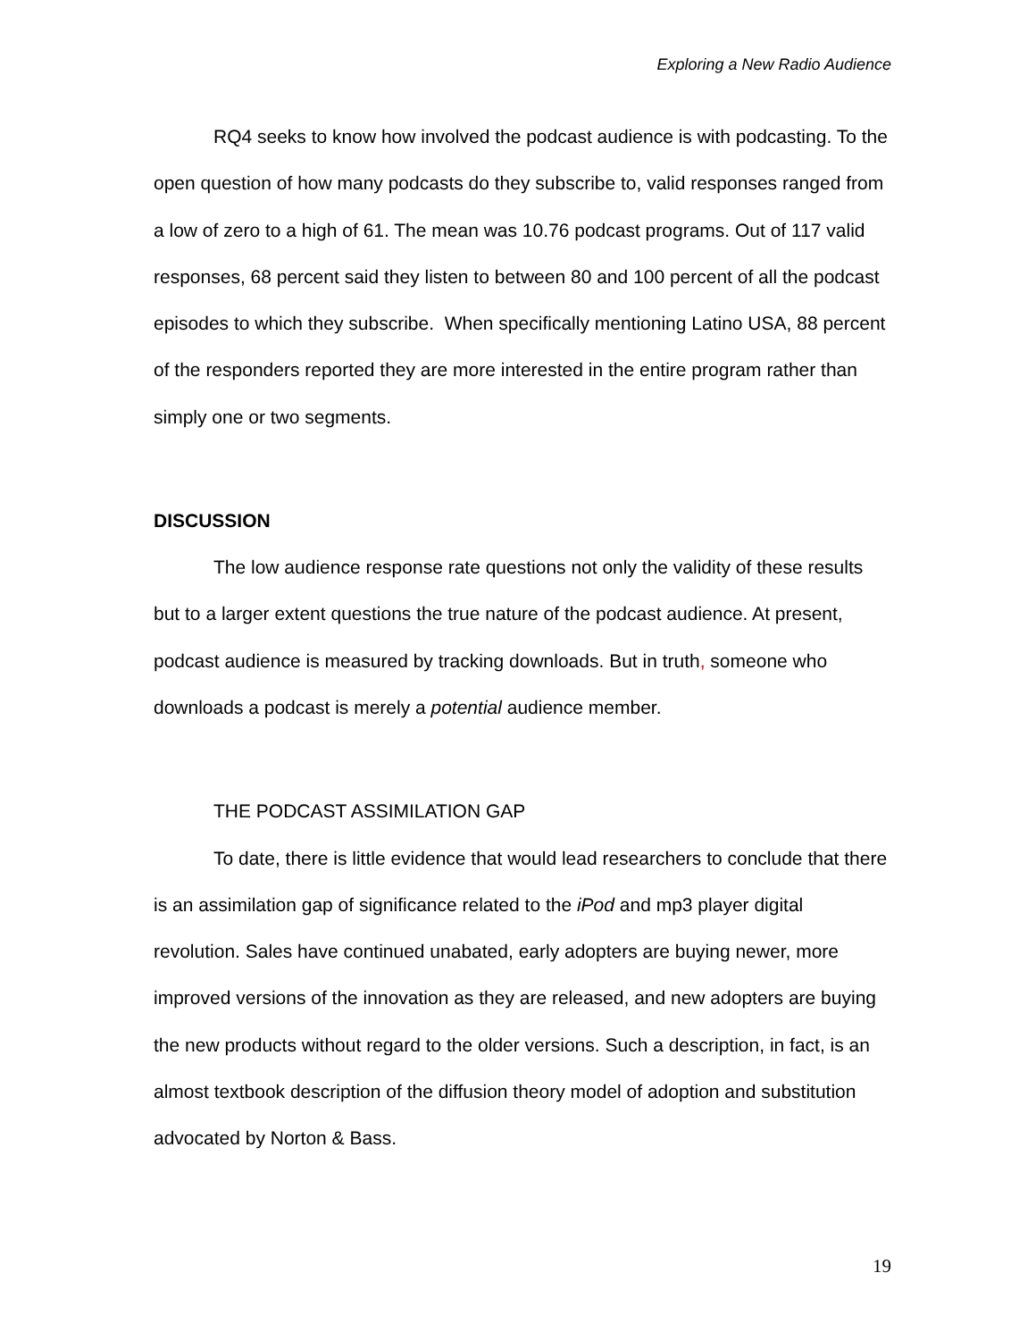Exploring a New Radio Audience
RQ4 seeks to know how involved the podcast audience is with podcasting. To the open question of how many podcasts do they subscribe to, valid responses ranged from a low of zero to a high of 61. The mean was 10.76 podcast programs. Out of 117 valid responses, 68 percent said they listen to between 80 and 100 percent of all the podcast episodes to which they subscribe. When specifically mentioning Latino USA, 88 percent of the responders reported they are more interested in the entire program rather than simply one or two segments.
DISCUSSION
The low audience response rate questions not only the validity of these results but to a larger extent questions the true nature of the podcast audience. At present, podcast audience is measured by tracking downloads. But in truth, someone who downloads a podcast is merely a potential audience member.
THE PODCAST ASSIMILATION GAP
To date, there is little evidence that would lead researchers to conclude that there is an assimilation gap of significance related to the iPod and mp3 player digital revolution. Sales have continued unabated, early adopters are buying newer, more improved versions of the innovation as they are released, and new adopters are buying the new products without regard to the older versions. Such a description, in fact, is an almost textbook description of the diffusion theory model of adoption and substitution advocated by Norton & Bass.
19